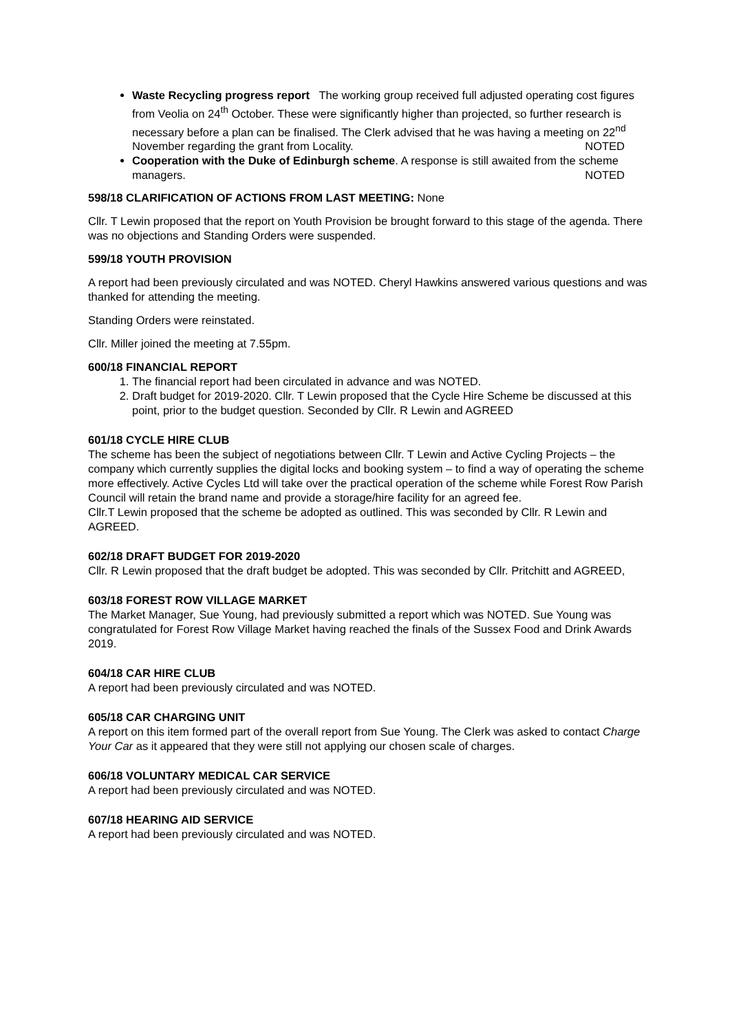Waste Recycling progress report The working group received full adjusted operating cost figures from Veolia on 24<sup>th</sup> October. These were significantly higher than projected, so further research is necessary before a plan can be finalised. The Clerk advised that he was having a meeting on 22<sup>nd</sup> November regarding the grant from Locality. NOTED
Cooperation with the Duke of Edinburgh scheme. A response is still awaited from the scheme managers. NOTED
598/18 CLARIFICATION OF ACTIONS FROM LAST MEETING: None
Cllr. T Lewin proposed that the report on Youth Provision be brought forward to this stage of the agenda. There was no objections and Standing Orders were suspended.
599/18 YOUTH PROVISION
A report had been previously circulated and was NOTED. Cheryl Hawkins answered various questions and was thanked for attending the meeting.
Standing Orders were reinstated.
Cllr. Miller joined the meeting at 7.55pm.
600/18 FINANCIAL REPORT
1. The financial report had been circulated in advance and was NOTED.
2. Draft budget for 2019-2020. Cllr. T Lewin proposed that the Cycle Hire Scheme be discussed at this point, prior to the budget question. Seconded by Cllr. R Lewin and AGREED
601/18 CYCLE HIRE CLUB
The scheme has been the subject of negotiations between Cllr. T Lewin and Active Cycling Projects – the company which currently supplies the digital locks and booking system – to find a way of operating the scheme more effectively. Active Cycles Ltd will take over the practical operation of the scheme while Forest Row Parish Council will retain the brand name and provide a storage/hire facility for an agreed fee.
Cllr.T Lewin proposed that the scheme be adopted as outlined. This was seconded by Cllr. R Lewin and AGREED.
602/18 DRAFT BUDGET FOR 2019-2020
Cllr. R Lewin proposed that the draft budget be adopted. This was seconded by Cllr. Pritchitt and AGREED,
603/18 FOREST ROW VILLAGE MARKET
The Market Manager, Sue Young, had previously submitted a report which was NOTED. Sue Young was congratulated for Forest Row Village Market having reached the finals of the Sussex Food and Drink Awards 2019.
604/18 CAR HIRE CLUB
A report had been previously circulated and was NOTED.
605/18 CAR CHARGING UNIT
A report on this item formed part of the overall report from Sue Young. The Clerk was asked to contact Charge Your Car as it appeared that they were still not applying our chosen scale of charges.
606/18 VOLUNTARY MEDICAL CAR SERVICE
A report had been previously circulated and was NOTED.
607/18 HEARING AID SERVICE
A report had been previously circulated and was NOTED.